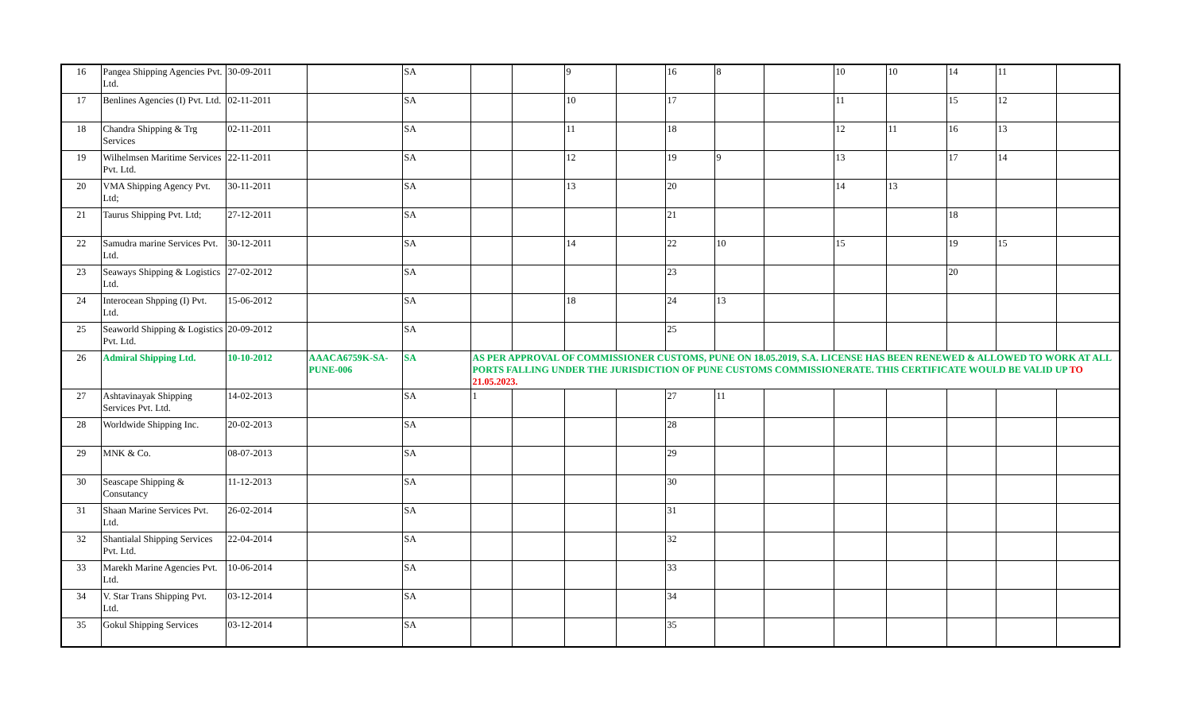| 16 | Pangea Shipping Agencies Pvt. Ltd. | 30-09-2011 | | SA | | | 9 | | 16 | 8 | | 10 | 10 | 14 | 11 | |
| 17 | Benlines Agencies (I) Pvt. Ltd. | 02-11-2011 | | SA | | | 10 | | 17 | | | 11 | | 15 | 12 | |
| 18 | Chandra Shipping & Trg Services | 02-11-2011 | | SA | | | 11 | | 18 | | | 12 | 11 | 16 | 13 | |
| 19 | Wilhelmsen Maritime Services Pvt. Ltd. | 22-11-2011 | | SA | | | 12 | | 19 | 9 | | 13 | | 17 | 14 | |
| 20 | VMA Shipping Agency Pvt. Ltd; | 30-11-2011 | | SA | | | 13 | | 20 | | | 14 | 13 | | | |
| 21 | Taurus Shipping Pvt. Ltd; | 27-12-2011 | | SA | | | | | 21 | | | | | 18 | | |
| 22 | Samudra marine Services Pvt. Ltd. | 30-12-2011 | | SA | | | 14 | | 22 | 10 | | 15 | | 19 | 15 | |
| 23 | Seaways Shipping & Logistics Ltd. | 27-02-2012 | | SA | | | | | 23 | | | | | 20 | | |
| 24 | Interocean Shpping (I) Pvt. Ltd. | 15-06-2012 | | SA | | | 18 | | 24 | 13 | | | | | | |
| 25 | Seaworld Shipping & Logistics Pvt. Ltd. | 20-09-2012 | | SA | | | | | 25 | | | | | | | |
| 26 | Admiral Shipping Ltd. | 10-10-2012 | AAACA6759K-SA-PUNE-006 | SA | AS PER APPROVAL OF COMMISSIONER CUSTOMS, PUNE ON 18.05.2019, S.A. LICENSE HAS BEEN RENEWED & ALLOWED TO WORK AT ALL PORTS FALLING UNDER THE JURISDICTION OF PUNE CUSTOMS COMMISSIONERATE. THIS CERTIFICATE WOULD BE VALID UP TO 21.05.2023. | | | | | | | | | | | |
| 27 | Ashtavinayak Shipping Services Pvt. Ltd. | 14-02-2013 | | SA | 1 | | | | 27 | 11 | | | | | | |
| 28 | Worldwide Shipping Inc. | 20-02-2013 | | SA | | | | | 28 | | | | | | | |
| 29 | MNK & Co. | 08-07-2013 | | SA | | | | | 29 | | | | | | | |
| 30 | Seascape Shipping & Consutancy | 11-12-2013 | | SA | | | | | 30 | | | | | | | |
| 31 | Shaan Marine Services Pvt. Ltd. | 26-02-2014 | | SA | | | | | 31 | | | | | | | |
| 32 | Shantialal Shipping Services Pvt. Ltd. | 22-04-2014 | | SA | | | | | 32 | | | | | | | |
| 33 | Marekh Marine Agencies Pvt. Ltd. | 10-06-2014 | | SA | | | | | 33 | | | | | | | |
| 34 | V. Star Trans Shipping Pvt. Ltd. | 03-12-2014 | | SA | | | | | 34 | | | | | | | |
| 35 | Gokul Shipping Services | 03-12-2014 | | SA | | | | | 35 | | | | | | | |